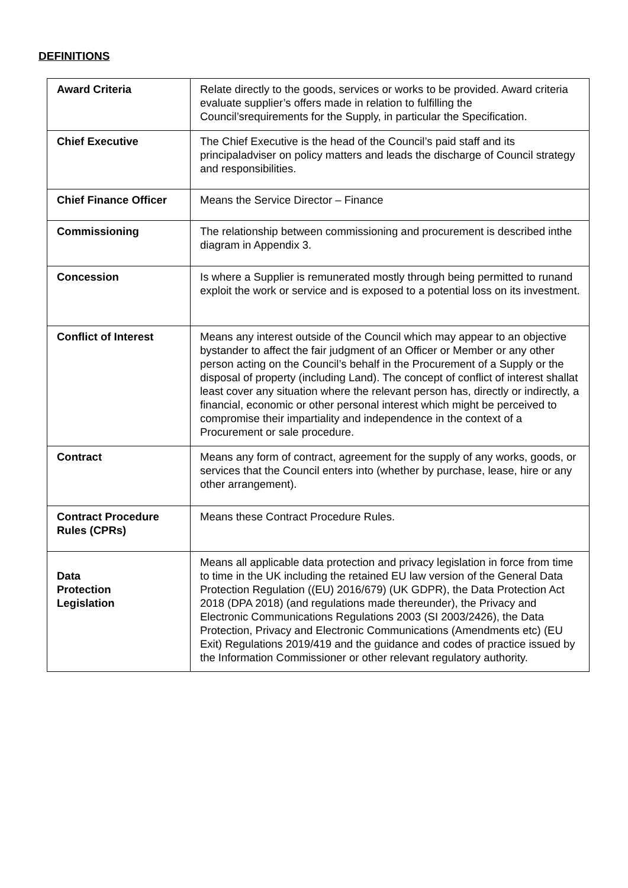DEFINITIONS
| Award Criteria | Relate directly to the goods, services or works to be provided. Award criteria evaluate supplier’s offers made in relation to fulfilling the Council’srequirements for the Supply, in particular the Specification. |
| Chief Executive | The Chief Executive is the head of the Council’s paid staff and its principaladviser on policy matters and leads the discharge of Council strategy and responsibilities. |
| Chief Finance Officer | Means the Service Director – Finance |
| Commissioning | The relationship between commissioning and procurement is described inthe diagram in Appendix 3. |
| Concession | Is where a Supplier is remunerated mostly through being permitted to runand exploit the work or service and is exposed to a potential loss on its investment. |
| Conflict of Interest | Means any interest outside of the Council which may appear to an objective bystander to affect the fair judgment of an Officer or Member or any other person acting on the Council’s behalf in the Procurement of a Supply or the disposal of property (including Land). The concept of conflict of interest shallat least cover any situation where the relevant person has, directly or indirectly, a financial, economic or other personal interest which might be perceived to compromise their impartiality and independence in the context of a Procurement or sale procedure. |
| Contract | Means any form of contract, agreement for the supply of any works, goods, or services that the Council enters into (whether by purchase, lease, hire or any other arrangement). |
| Contract Procedure Rules (CPRs) | Means these Contract Procedure Rules. |
| Data Protection Legislation | Means all applicable data protection and privacy legislation in force from time to time in the UK including the retained EU law version of the General Data Protection Regulation ((EU) 2016/679) (UK GDPR), the Data Protection Act 2018 (DPA 2018) (and regulations made thereunder), the Privacy and Electronic Communications Regulations 2003 (SI 2003/2426), the Data Protection, Privacy and Electronic Communications (Amendments etc) (EU Exit) Regulations 2019/419 and the guidance and codes of practice issued by the Information Commissioner or other relevant regulatory authority. |